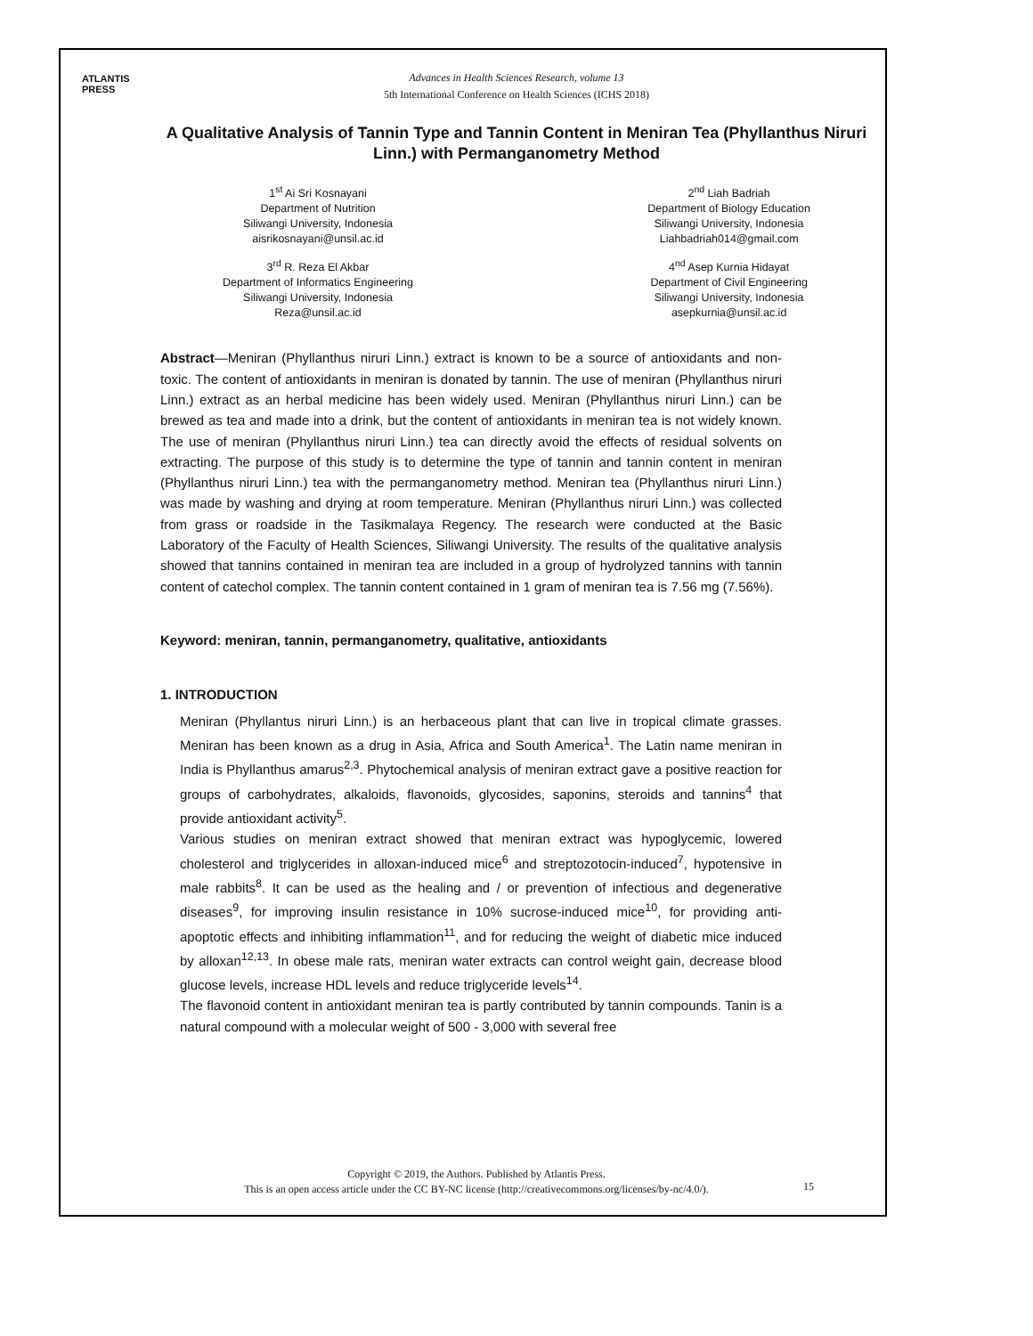ATLANTIS
PRESS
Advances in Health Sciences Research, volume 13
5th International Conference on Health Sciences (ICHS 2018)
A Qualitative Analysis of Tannin Type and Tannin Content in Meniran Tea (Phyllanthus Niruri Linn.) with Permanganometry Method
1<sup>st</sup> Ai Sri Kosnayani
Department of Nutrition
Siliwangi University, Indonesia
aisrikosnayani@unsil.ac.id
3<sup>rd</sup> R. Reza El Akbar
Department of Informatics Engineering
Siliwangi University, Indonesia
Reza@unsil.ac.id
2<sup>nd</sup> Liah Badriah
Department of Biology Education
Siliwangi University, Indonesia
Liahbadriah014@gmail.com
4<sup>nd</sup> Asep Kurnia Hidayat
Department of Civil Engineering
Siliwangi University, Indonesia
asepkurnia@unsil.ac.id
Abstract—Meniran (Phyllanthus niruri Linn.) extract is known to be a source of antioxidants and non-toxic. The content of antioxidants in meniran is donated by tannin. The use of meniran (Phyllanthus niruri Linn.) extract as an herbal medicine has been widely used. Meniran (Phyllanthus niruri Linn.) can be brewed as tea and made into a drink, but the content of antioxidants in meniran tea is not widely known. The use of meniran (Phyllanthus niruri Linn.) tea can directly avoid the effects of residual solvents on extracting. The purpose of this study is to determine the type of tannin and tannin content in meniran (Phyllanthus niruri Linn.) tea with the permanganometry method. Meniran tea (Phyllanthus niruri Linn.) was made by washing and drying at room temperature. Meniran (Phyllanthus niruri Linn.) was collected from grass or roadside in the Tasikmalaya Regency. The research were conducted at the Basic Laboratory of the Faculty of Health Sciences, Siliwangi University. The results of the qualitative analysis showed that tannins contained in meniran tea are included in a group of hydrolyzed tannins with tannin content of catechol complex. The tannin content contained in 1 gram of meniran tea is 7.56 mg (7.56%).
Keyword: meniran, tannin, permanganometry, qualitative, antioxidants
1. INTRODUCTION
Meniran (Phyllantus niruri Linn.) is an herbaceous plant that can live in tropical climate grasses. Meniran has been known as a drug in Asia, Africa and South America<sup>1</sup>. The Latin name meniran in India is Phyllanthus amarus<sup>2,3</sup>. Phytochemical analysis of meniran extract gave a positive reaction for groups of carbohydrates, alkaloids, flavonoids, glycosides, saponins, steroids and tannins<sup>4</sup> that provide antioxidant activity<sup>5</sup>.
Various studies on meniran extract showed that meniran extract was hypoglycemic, lowered cholesterol and triglycerides in alloxan-induced mice<sup>6</sup> and streptozotocin-induced<sup>7</sup>, hypotensive in male rabbits<sup>8</sup>. It can be used as the healing and / or prevention of infectious and degenerative diseases<sup>9</sup>, for improving insulin resistance in 10% sucrose-induced mice<sup>10</sup>, for providing anti-apoptotic effects and inhibiting inflammation<sup>11</sup>, and for reducing the weight of diabetic mice induced by alloxan<sup>12,13</sup>. In obese male rats, meniran water extracts can control weight gain, decrease blood glucose levels, increase HDL levels and reduce triglyceride levels<sup>14</sup>.
The flavonoid content in antioxidant meniran tea is partly contributed by tannin compounds. Tanin is a natural compound with a molecular weight of 500 - 3,000 with several free
Copyright © 2019, the Authors. Published by Atlantis Press.
This is an open access article under the CC BY-NC license (http://creativecommons.org/licenses/by-nc/4.0/).
15